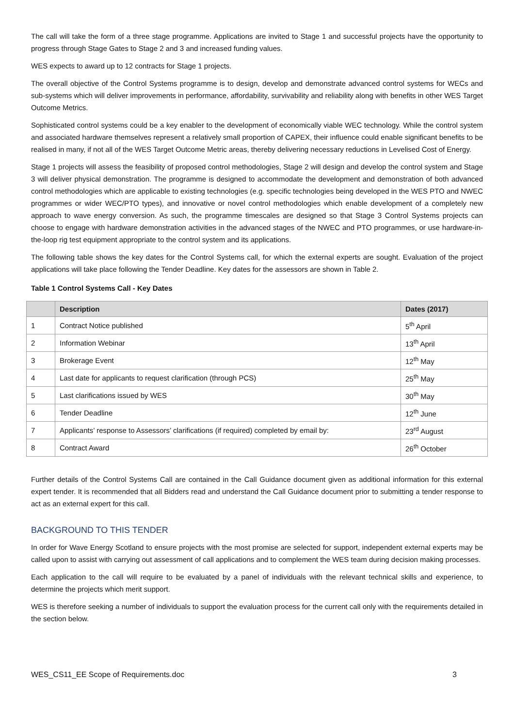The call will take the form of a three stage programme. Applications are invited to Stage 1 and successful projects have the opportunity to progress through Stage Gates to Stage 2 and 3 and increased funding values.
WES expects to award up to 12 contracts for Stage 1 projects.
The overall objective of the Control Systems programme is to design, develop and demonstrate advanced control systems for WECs and sub-systems which will deliver improvements in performance, affordability, survivability and reliability along with benefits in other WES Target Outcome Metrics.
Sophisticated control systems could be a key enabler to the development of economically viable WEC technology. While the control system and associated hardware themselves represent a relatively small proportion of CAPEX, their influence could enable significant benefits to be realised in many, if not all of the WES Target Outcome Metric areas, thereby delivering necessary reductions in Levelised Cost of Energy.
Stage 1 projects will assess the feasibility of proposed control methodologies, Stage 2 will design and develop the control system and Stage 3 will deliver physical demonstration. The programme is designed to accommodate the development and demonstration of both advanced control methodologies which are applicable to existing technologies (e.g. specific technologies being developed in the WES PTO and NWEC programmes or wider WEC/PTO types), and innovative or novel control methodologies which enable development of a completely new approach to wave energy conversion. As such, the programme timescales are designed so that Stage 3 Control Systems projects can choose to engage with hardware demonstration activities in the advanced stages of the NWEC and PTO programmes, or use hardware-in-the-loop rig test equipment appropriate to the control system and its applications.
The following table shows the key dates for the Control Systems call, for which the external experts are sought. Evaluation of the project applications will take place following the Tender Deadline. Key dates for the assessors are shown in Table 2.
Table 1 Control Systems Call - Key Dates
| | Description | Dates (2017) |
| --- | --- | --- |
| 1 | Contract Notice published | 5<sup>th</sup> April |
| 2 | Information Webinar | 13<sup>th</sup> April |
| 3 | Brokerage Event | 12<sup>th</sup> May |
| 4 | Last date for applicants to request clarification (through PCS) | 25<sup>th</sup> May |
| 5 | Last clarifications issued by WES | 30<sup>th</sup> May |
| 6 | Tender Deadline | 12<sup>th</sup> June |
| 7 | Applicants’ response to Assessors’ clarifications (if required) completed by email by: | 23<sup>rd</sup> August |
| 8 | Contract Award | 26<sup>th</sup> October |
Further details of the Control Systems Call are contained in the Call Guidance document given as additional information for this external expert tender. It is recommended that all Bidders read and understand the Call Guidance document prior to submitting a tender response to act as an external expert for this call.
BACKGROUND TO THIS TENDER
In order for Wave Energy Scotland to ensure projects with the most promise are selected for support, independent external experts may be called upon to assist with carrying out assessment of call applications and to complement the WES team during decision making processes.
Each application to the call will require to be evaluated by a panel of individuals with the relevant technical skills and experience, to determine the projects which merit support.
WES is therefore seeking a number of individuals to support the evaluation process for the current call only with the requirements detailed in the section below.
WES_CS11_EE Scope of Requirements.doc 3